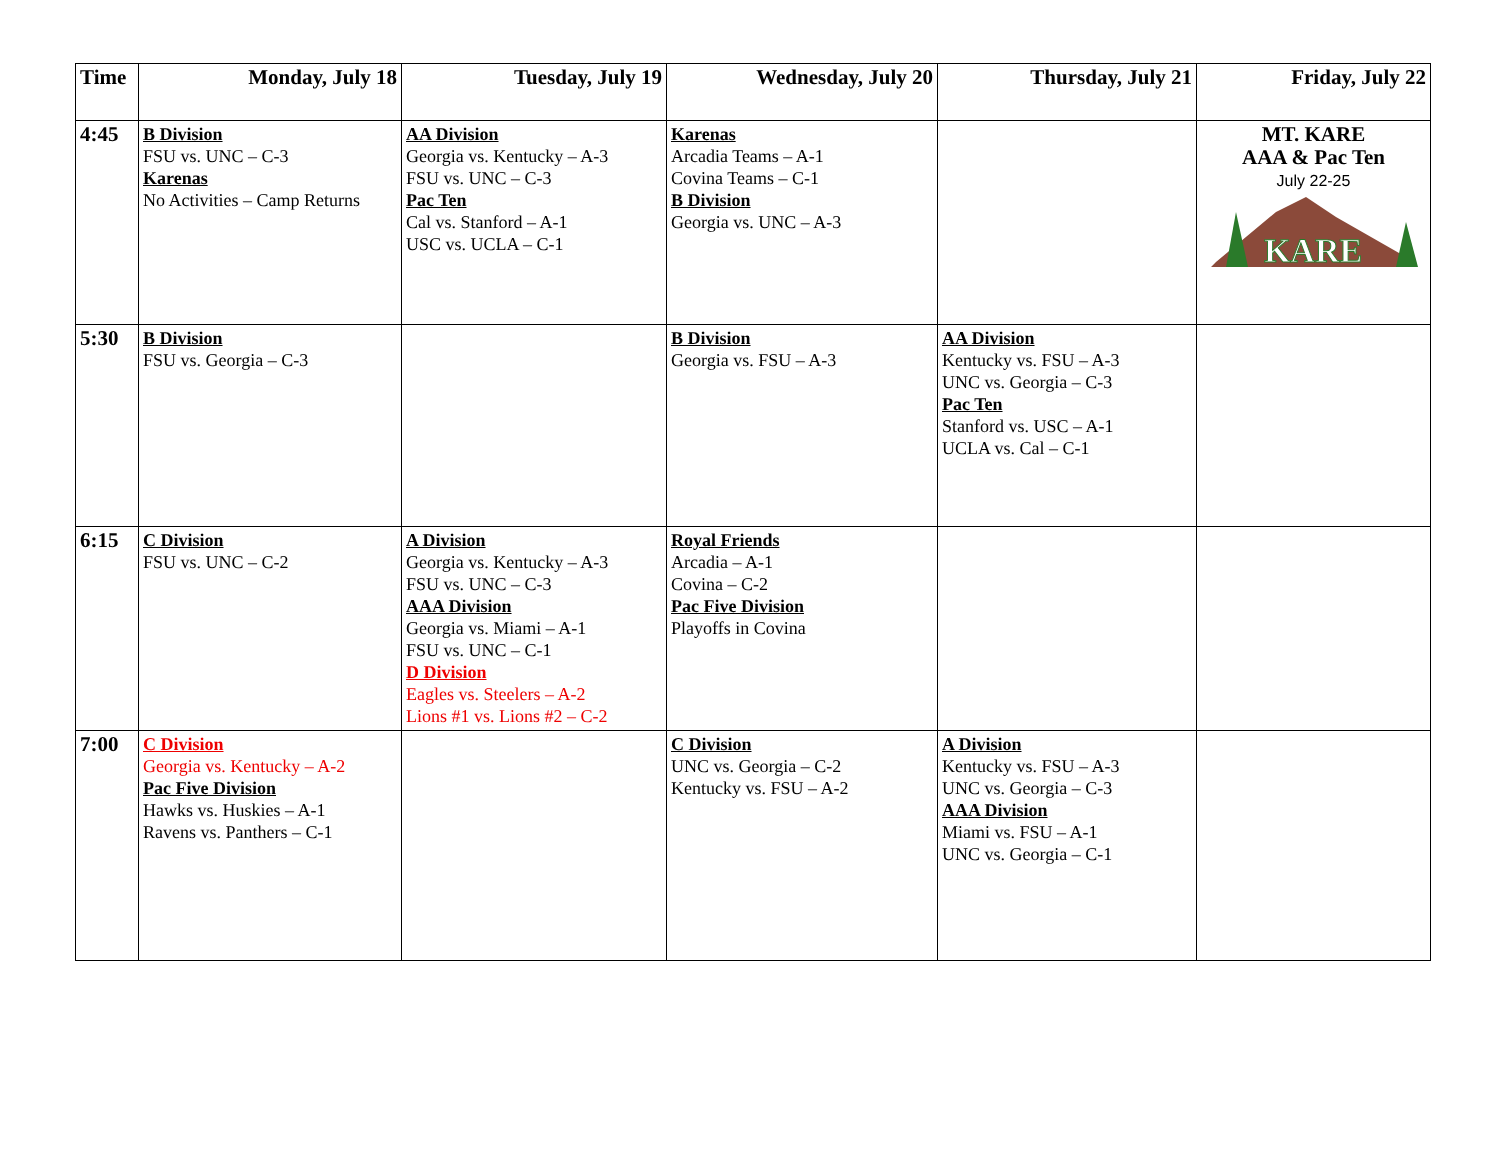| Time | Monday, July 18 | Tuesday, July 19 | Wednesday, July 20 | Thursday, July 21 | Friday, July 22 |
| --- | --- | --- | --- | --- | --- |
| 4:45 | B Division FSU vs. UNC – C-3 Karenas No Activities – Camp Returns | AA Division Georgia vs. Kentucky – A-3 FSU vs. UNC – C-3 Pac Ten Cal vs. Stanford – A-1 USC vs. UCLA – C-1 | Karenas Arcadia Teams – A-1 Covina Teams – C-1 B Division Georgia vs. UNC – A-3 | | MT. KARE AAA & Pac Ten July 22-25 KARE |
| 5:30 | B Division FSU vs. Georgia – C-3 | | B Division Georgia vs. FSU – A-3 | AA Division Kentucky vs. FSU – A-3 UNC vs. Georgia – C-3 Pac Ten Stanford vs. USC – A-1 UCLA vs. Cal – C-1 | |
| 6:15 | C Division FSU vs. UNC – C-2 | A Division Georgia vs. Kentucky – A-3 FSU vs. UNC – C-3 AAA Division Georgia vs. Miami – A-1 FSU vs. UNC – C-1 D Division Eagles vs. Steelers – A-2 Lions #1 vs. Lions #2 – C-2 | Royal Friends Arcadia – A-1 Covina – C-2 Pac Five Division Playoffs in Covina | | |
| 7:00 | C Division Georgia vs. Kentucky – A-2 Pac Five Division Hawks vs. Huskies – A-1 Ravens vs. Panthers – C-1 | | C Division UNC vs. Georgia – C-2 Kentucky vs. FSU – A-2 | A Division Kentucky vs. FSU – A-3 UNC vs. Georgia – C-3 AAA Division Miami vs. FSU – A-1 UNC vs. Georgia – C-1 | |